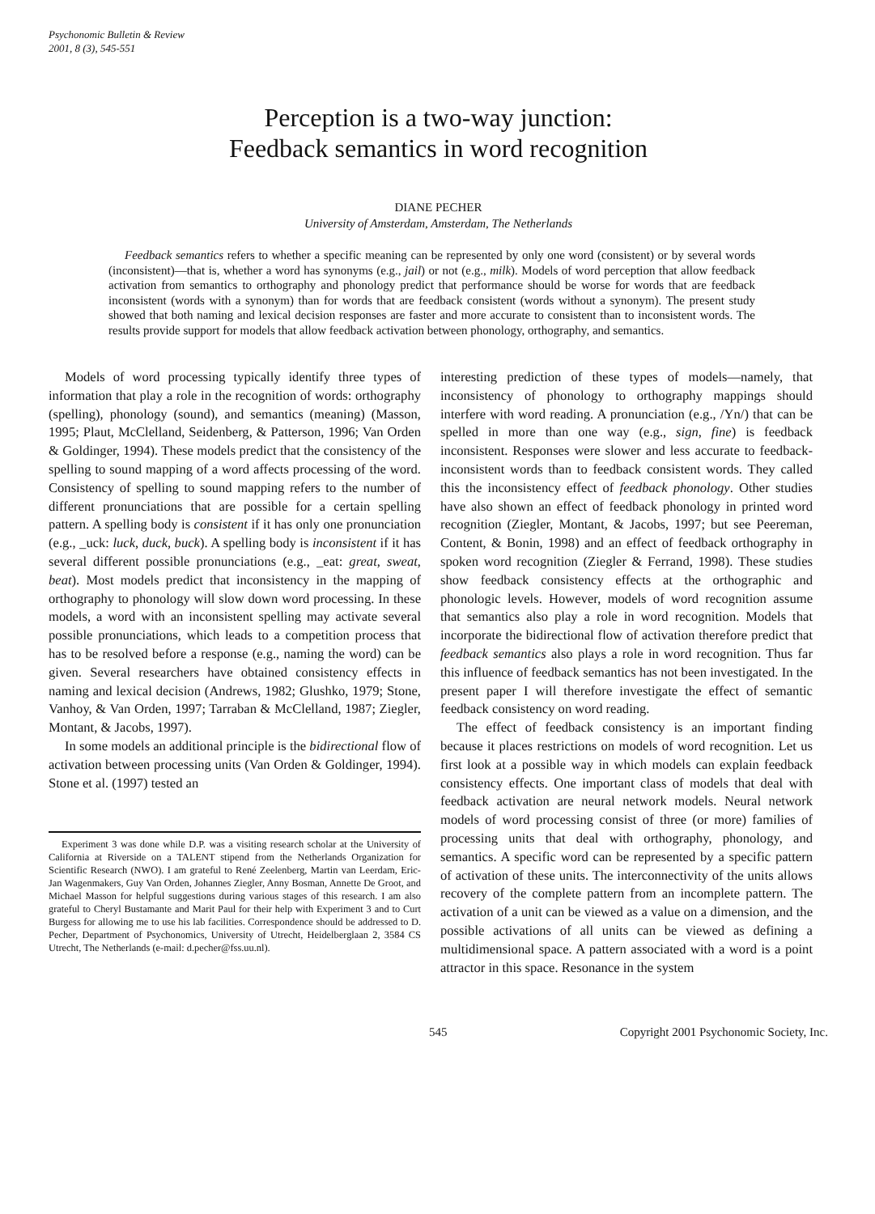Psychonomic Bulletin & Review
2001, 8 (3), 545-551
Perception is a two-way junction:
Feedback semantics in word recognition
DIANE PECHER
University of Amsterdam, Amsterdam, The Netherlands
Feedback semantics refers to whether a specific meaning can be represented by only one word (consistent) or by several words (inconsistent)—that is, whether a word has synonyms (e.g., jail) or not (e.g., milk). Models of word perception that allow feedback activation from semantics to orthography and phonology predict that performance should be worse for words that are feedback inconsistent (words with a synonym) than for words that are feedback consistent (words without a synonym). The present study showed that both naming and lexical decision responses are faster and more accurate to consistent than to inconsistent words. The results provide support for models that allow feedback activation between phonology, orthography, and semantics.
Models of word processing typically identify three types of information that play a role in the recognition of words: orthography (spelling), phonology (sound), and semantics (meaning) (Masson, 1995; Plaut, McClelland, Seidenberg, & Patterson, 1996; Van Orden & Goldinger, 1994). These models predict that the consistency of the spelling to sound mapping of a word affects processing of the word. Consistency of spelling to sound mapping refers to the number of different pronunciations that are possible for a certain spelling pattern. A spelling body is consistent if it has only one pronunciation (e.g., _uck: luck, duck, buck). A spelling body is inconsistent if it has several different possible pronunciations (e.g., _eat: great, sweat, beat). Most models predict that inconsistency in the mapping of orthography to phonology will slow down word processing. In these models, a word with an inconsistent spelling may activate several possible pronunciations, which leads to a competition process that has to be resolved before a response (e.g., naming the word) can be given. Several researchers have obtained consistency effects in naming and lexical decision (Andrews, 1982; Glushko, 1979; Stone, Vanhoy, & Van Orden, 1997; Tarraban & McClelland, 1987; Ziegler, Montant, & Jacobs, 1997).
In some models an additional principle is the bidirectional flow of activation between processing units (Van Orden & Goldinger, 1994). Stone et al. (1997) tested an
Experiment 3 was done while D.P. was a visiting research scholar at the University of California at Riverside on a TALENT stipend from the Netherlands Organization for Scientific Research (NWO). I am grateful to René Zeelenberg, Martin van Leerdam, Eric-Jan Wagenmakers, Guy Van Orden, Johannes Ziegler, Anny Bosman, Annette De Groot, and Michael Masson for helpful suggestions during various stages of this research. I am also grateful to Cheryl Bustamante and Marit Paul for their help with Experiment 3 and to Curt Burgess for allowing me to use his lab facilities. Correspondence should be addressed to D. Pecher, Department of Psychonomics, University of Utrecht, Heidelberglaan 2, 3584 CS Utrecht, The Netherlands (e-mail: d.pecher@fss.uu.nl).
interesting prediction of these types of models—namely, that inconsistency of phonology to orthography mappings should interfere with word reading. A pronunciation (e.g., /Yn/) that can be spelled in more than one way (e.g., sign, fine) is feedback inconsistent. Responses were slower and less accurate to feedback-inconsistent words than to feedback consistent words. They called this the inconsistency effect of feedback phonology. Other studies have also shown an effect of feedback phonology in printed word recognition (Ziegler, Montant, & Jacobs, 1997; but see Peereman, Content, & Bonin, 1998) and an effect of feedback orthography in spoken word recognition (Ziegler & Ferrand, 1998). These studies show feedback consistency effects at the orthographic and phonologic levels. However, models of word recognition assume that semantics also play a role in word recognition. Models that incorporate the bidirectional flow of activation therefore predict that feedback semantics also plays a role in word recognition. Thus far this influence of feedback semantics has not been investigated. In the present paper I will therefore investigate the effect of semantic feedback consistency on word reading.
The effect of feedback consistency is an important finding because it places restrictions on models of word recognition. Let us first look at a possible way in which models can explain feedback consistency effects. One important class of models that deal with feedback activation are neural network models. Neural network models of word processing consist of three (or more) families of processing units that deal with orthography, phonology, and semantics. A specific word can be represented by a specific pattern of activation of these units. The interconnectivity of the units allows recovery of the complete pattern from an incomplete pattern. The activation of a unit can be viewed as a value on a dimension, and the possible activations of all units can be viewed as defining a multidimensional space. A pattern associated with a word is a point attractor in this space. Resonance in the system
545 Copyright 2001 Psychonomic Society, Inc.